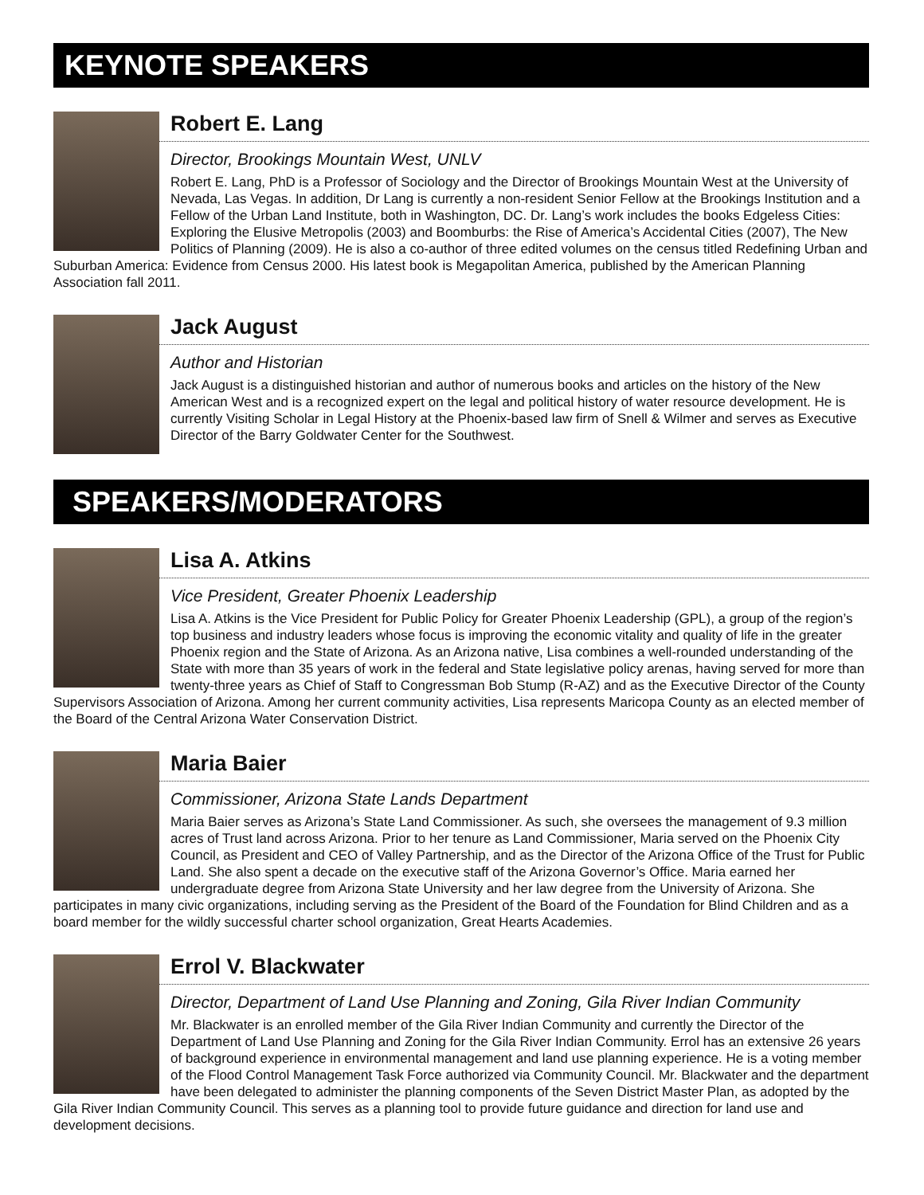KEYNOTE SPEAKERS
Robert E. Lang
Director, Brookings Mountain West, UNLV
Robert E. Lang, PhD is a Professor of Sociology and the Director of Brookings Mountain West at the University of Nevada, Las Vegas. In addition, Dr Lang is currently a non-resident Senior Fellow at the Brookings Institution and a Fellow of the Urban Land Institute, both in Washington, DC. Dr. Lang’s work includes the books Edgeless Cities: Exploring the Elusive Metropolis (2003) and Boomburbs: the Rise of America’s Accidental Cities (2007), The New Politics of Planning (2009). He is also a co-author of three edited volumes on the census titled Redefining Urban and Suburban America: Evidence from Census 2000. His latest book is Megapolitan America, published by the American Planning Association fall 2011.
Jack August
Author and Historian
Jack August is a distinguished historian and author of numerous books and articles on the history of the New American West and is a recognized expert on the legal and political history of water resource development. He is currently Visiting Scholar in Legal History at the Phoenix-based law firm of Snell & Wilmer and serves as Executive Director of the Barry Goldwater Center for the Southwest.
SPEAKERS/MODERATORS
Lisa A. Atkins
Vice President, Greater Phoenix Leadership
Lisa A. Atkins is the Vice President for Public Policy for Greater Phoenix Leadership (GPL), a group of the region’s top business and industry leaders whose focus is improving the economic vitality and quality of life in the greater Phoenix region and the State of Arizona. As an Arizona native, Lisa combines a well-rounded understanding of the State with more than 35 years of work in the federal and State legislative policy arenas, having served for more than twenty-three years as Chief of Staff to Congressman Bob Stump (R-AZ) and as the Executive Director of the County Supervisors Association of Arizona. Among her current community activities, Lisa represents Maricopa County as an elected member of the Board of the Central Arizona Water Conservation District.
Maria Baier
Commissioner, Arizona State Lands Department
Maria Baier serves as Arizona’s State Land Commissioner. As such, she oversees the management of 9.3 million acres of Trust land across Arizona. Prior to her tenure as Land Commissioner, Maria served on the Phoenix City Council, as President and CEO of Valley Partnership, and as the Director of the Arizona Office of the Trust for Public Land. She also spent a decade on the executive staff of the Arizona Governor’s Office. Maria earned her undergraduate degree from Arizona State University and her law degree from the University of Arizona. She participates in many civic organizations, including serving as the President of the Board of the Foundation for Blind Children and as a board member for the wildly successful charter school organization, Great Hearts Academies.
Errol V. Blackwater
Director, Department of Land Use Planning and Zoning, Gila River Indian Community
Mr. Blackwater is an enrolled member of the Gila River Indian Community and currently the Director of the Department of Land Use Planning and Zoning for the Gila River Indian Community. Errol has an extensive 26 years of background experience in environmental management and land use planning experience. He is a voting member of the Flood Control Management Task Force authorized via Community Council. Mr. Blackwater and the department have been delegated to administer the planning components of the Seven District Master Plan, as adopted by the Gila River Indian Community Council. This serves as a planning tool to provide future guidance and direction for land use and development decisions.